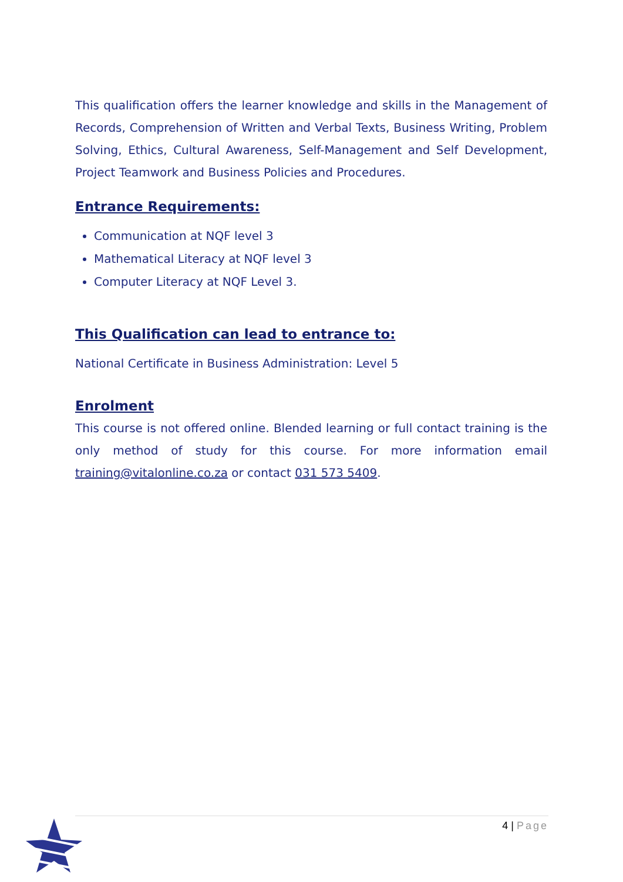This qualification offers the learner knowledge and skills in the Management of Records, Comprehension of Written and Verbal Texts, Business Writing, Problem Solving, Ethics, Cultural Awareness, Self-Management and Self Development, Project Teamwork and Business Policies and Procedures.
Entrance Requirements:
Communication at NQF level 3
Mathematical Literacy at NQF level 3
Computer Literacy at NQF Level 3.
This Qualification can lead to entrance to:
National Certificate in Business Administration: Level 5
Enrolment
This course is not offered online. Blended learning or full contact training is the only method of study for this course. For more information email training@vitalonline.co.za or contact 031 573 5409.
4 | Page